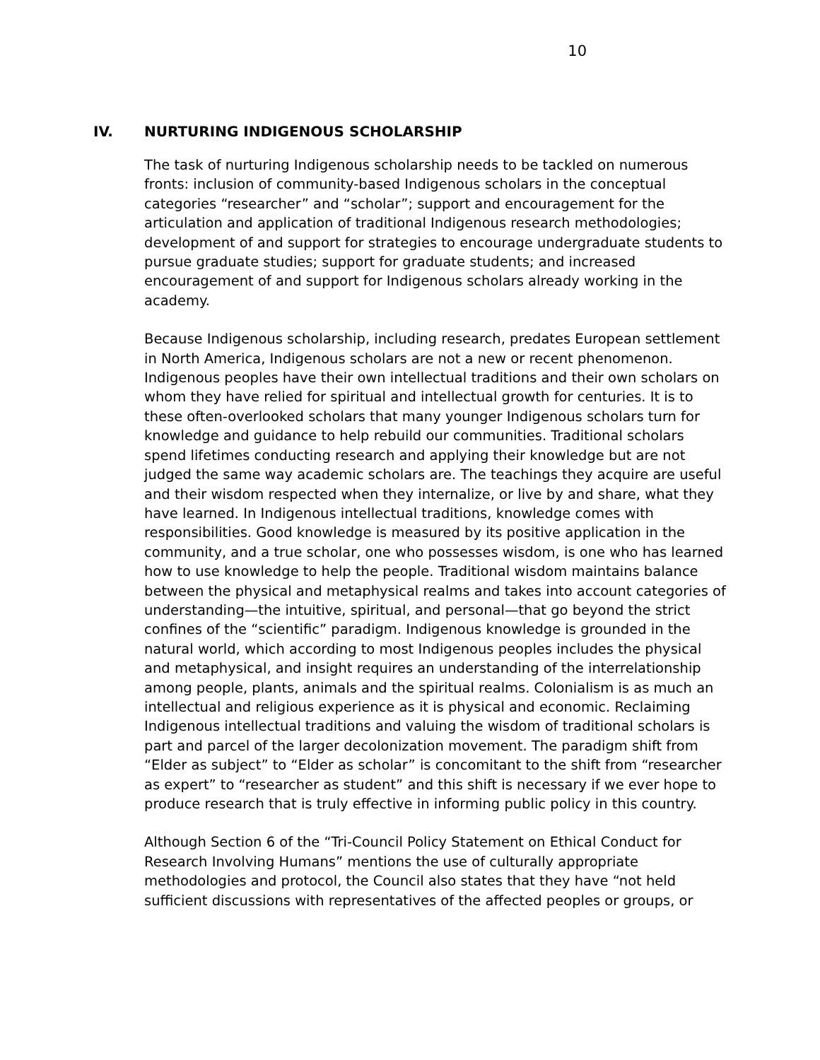10
IV. NURTURING INDIGENOUS SCHOLARSHIP
The task of nurturing Indigenous scholarship needs to be tackled on numerous fronts: inclusion of community-based Indigenous scholars in the conceptual categories “researcher” and “scholar”; support and encouragement for the articulation and application of traditional Indigenous research methodologies; development of and support for strategies to encourage undergraduate students to pursue graduate studies; support for graduate students; and increased encouragement of and support for Indigenous scholars already working in the academy.
Because Indigenous scholarship, including research, predates European settlement in North America, Indigenous scholars are not a new or recent phenomenon. Indigenous peoples have their own intellectual traditions and their own scholars on whom they have relied for spiritual and intellectual growth for centuries. It is to these often-overlooked scholars that many younger Indigenous scholars turn for knowledge and guidance to help rebuild our communities. Traditional scholars spend lifetimes conducting research and applying their knowledge but are not judged the same way academic scholars are. The teachings they acquire are useful and their wisdom respected when they internalize, or live by and share, what they have learned. In Indigenous intellectual traditions, knowledge comes with responsibilities. Good knowledge is measured by its positive application in the community, and a true scholar, one who possesses wisdom, is one who has learned how to use knowledge to help the people. Traditional wisdom maintains balance between the physical and metaphysical realms and takes into account categories of understanding—the intuitive, spiritual, and personal—that go beyond the strict confines of the “scientific” paradigm. Indigenous knowledge is grounded in the natural world, which according to most Indigenous peoples includes the physical and metaphysical, and insight requires an understanding of the interrelationship among people, plants, animals and the spiritual realms. Colonialism is as much an intellectual and religious experience as it is physical and economic. Reclaiming Indigenous intellectual traditions and valuing the wisdom of traditional scholars is part and parcel of the larger decolonization movement. The paradigm shift from “Elder as subject” to “Elder as scholar” is concomitant to the shift from “researcher as expert” to “researcher as student” and this shift is necessary if we ever hope to produce research that is truly effective in informing public policy in this country.
Although Section 6 of the “Tri-Council Policy Statement on Ethical Conduct for Research Involving Humans” mentions the use of culturally appropriate methodologies and protocol, the Council also states that they have “not held sufficient discussions with representatives of the affected peoples or groups, or